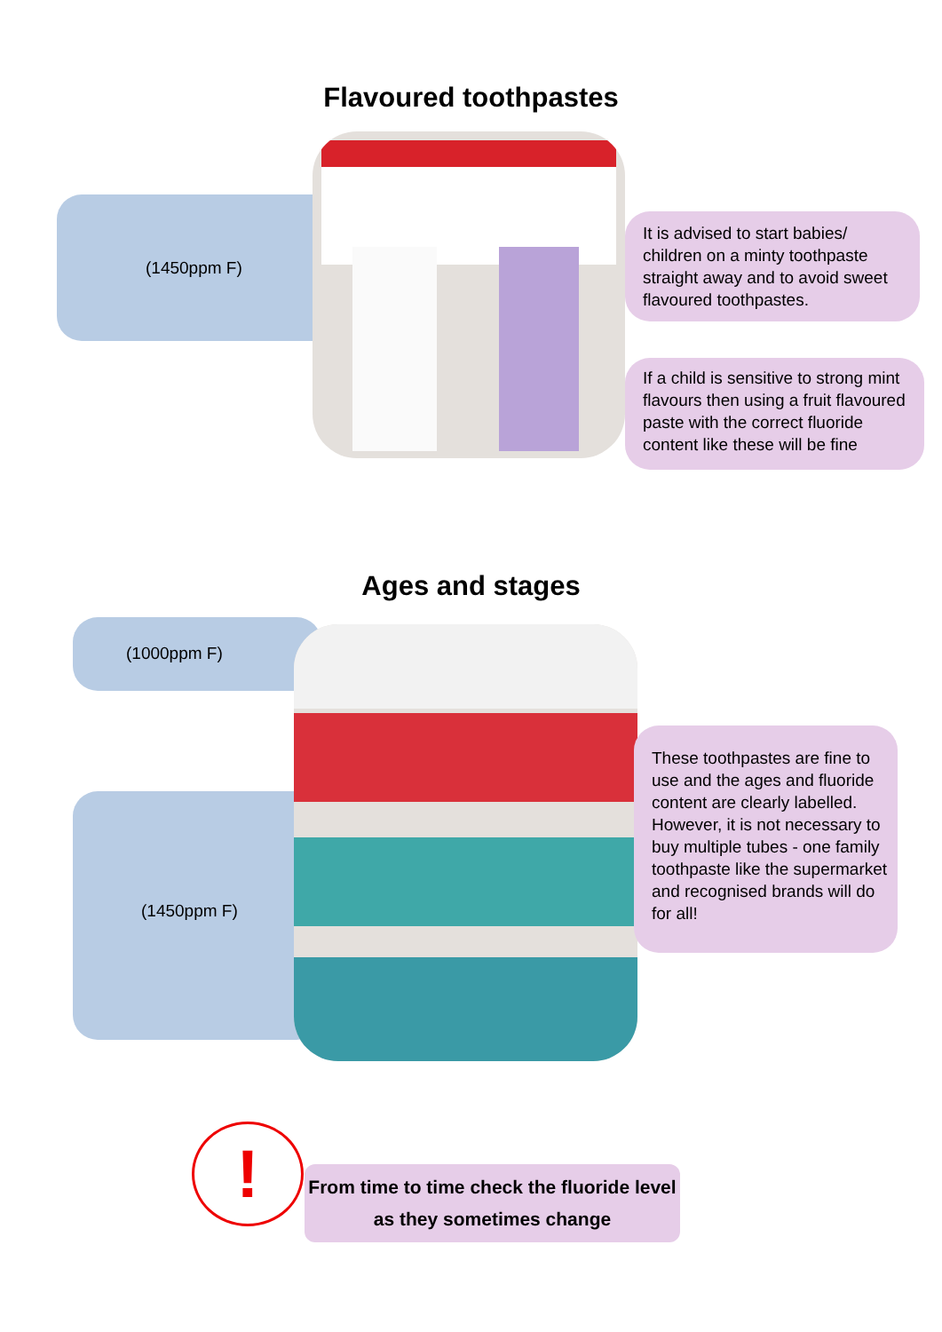Flavoured toothpastes
(1450ppm F)
It is advised to start babies/ children on a minty toothpaste straight away and to avoid sweet flavoured toothpastes.
If a child is sensitive to strong mint flavours then using a fruit flavoured paste with the correct fluoride content like these will be fine
Ages and stages
(1000ppm F)
(1450ppm F)
These toothpastes are fine to use and the ages and fluoride content are clearly labelled. However, it is not necessary to buy multiple tubes - one family toothpaste like the supermarket and recognised brands will do for all!
!
From time to time check the fluoride level as they sometimes change